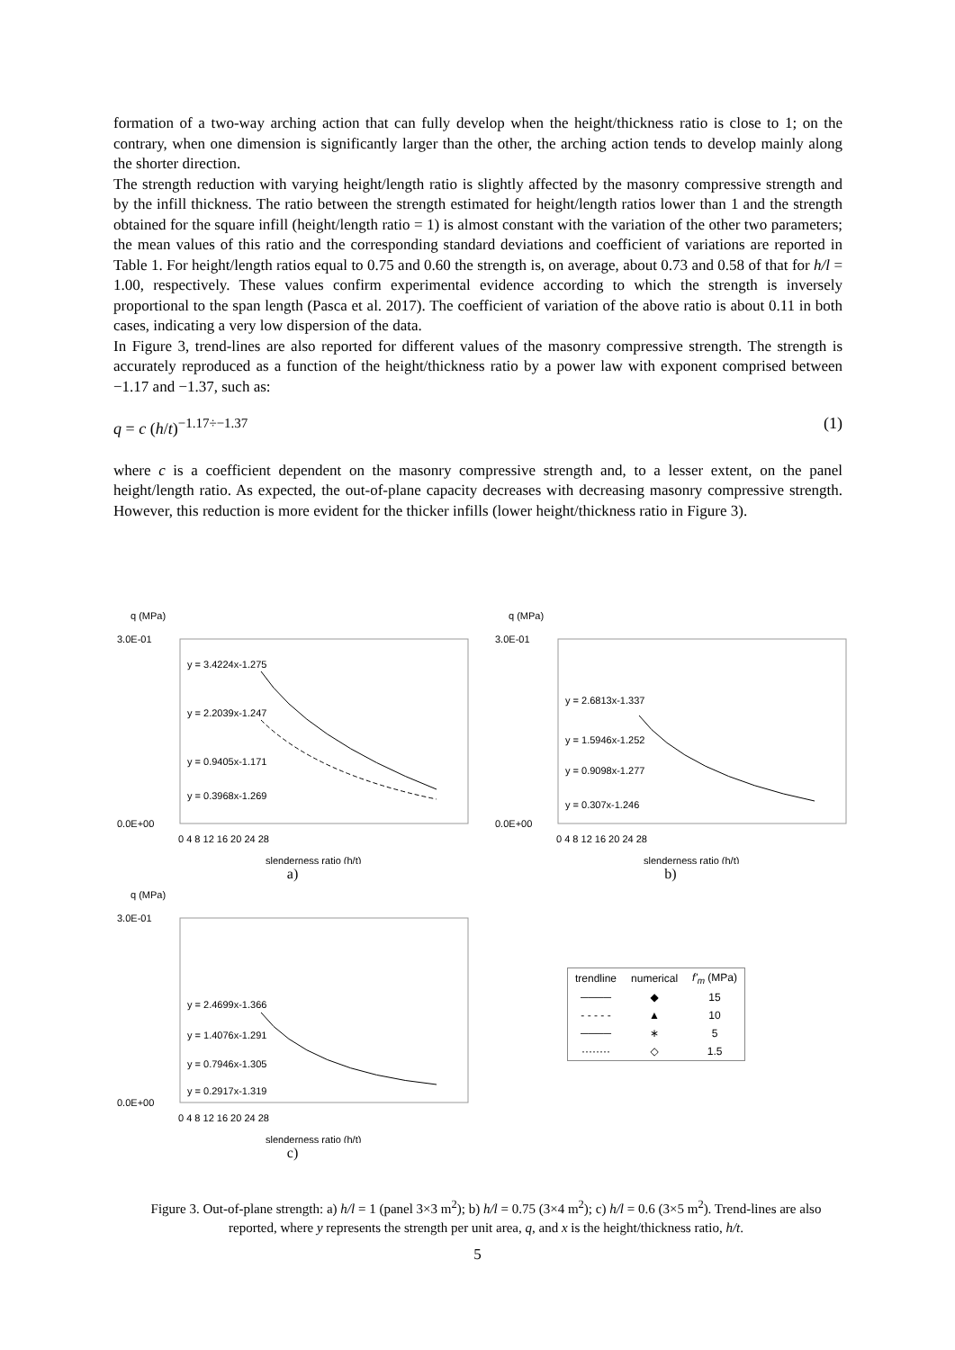formation of a two-way arching action that can fully develop when the height/thickness ratio is close to 1; on the contrary, when one dimension is significantly larger than the other, the arching action tends to develop mainly along the shorter direction.
The strength reduction with varying height/length ratio is slightly affected by the masonry compressive strength and by the infill thickness. The ratio between the strength estimated for height/length ratios lower than 1 and the strength obtained for the square infill (height/length ratio = 1) is almost constant with the variation of the other two parameters; the mean values of this ratio and the corresponding standard deviations and coefficient of variations are reported in Table 1. For height/length ratios equal to 0.75 and 0.60 the strength is, on average, about 0.73 and 0.58 of that for h/l = 1.00, respectively. These values confirm experimental evidence according to which the strength is inversely proportional to the span length (Pasca et al. 2017). The coefficient of variation of the above ratio is about 0.11 in both cases, indicating a very low dispersion of the data.
In Figure 3, trend-lines are also reported for different values of the masonry compressive strength. The strength is accurately reproduced as a function of the height/thickness ratio by a power law with exponent comprised between −1.17 and −1.37, such as:
q = c (h/t)<sup>−1.17÷−1.37</sup> (1)
where c is a coefficient dependent on the masonry compressive strength and, to a lesser extent, on the panel height/length ratio. As expected, the out-of-plane capacity decreases with decreasing masonry compressive strength. However, this reduction is more evident for the thicker infills (lower height/thickness ratio in Figure 3).
q (MPa)
3.0E-01
0.0E+00
y = 3.4224x-1.275
y = 2.2039x-1.247
y = 0.9405x-1.171
y = 0.3968x-1.269
0 4 8 12 16 20 24 28
slenderness ratio (h/t)
a)
q (MPa)
3.0E-01
0.0E+00
y = 2.6813x-1.337
y = 1.5946x-1.252
y = 0.9098x-1.277
y = 0.307x-1.246
0 4 8 12 16 20 24 28
slenderness ratio (h/t)
b)
q (MPa)
3.0E-01
0.0E+00
y = 2.4699x-1.366
y = 1.4076x-1.291
y = 0.7946x-1.305
y = 0.2917x-1.319
0 4 8 12 16 20 24 28
slenderness ratio (h/t)
c)
| trendline | numerical | f'<sub>m</sub> (MPa) |
| --- | --- | --- |
| ──── | ◆ | 15 |
| - - - - - | ▲ | 10 |
| ──── | ∗ | 5 |
| ········ | ◇ | 1.5 |
Figure 3. Out-of-plane strength: a) h/l = 1 (panel 3×3 m<sup>2</sup>); b) h/l = 0.75 (3×4 m<sup>2</sup>); c) h/l = 0.6 (3×5 m<sup>2</sup>). Trend-lines are also reported, where y represents the strength per unit area, q, and x is the height/thickness ratio, h/t.
5